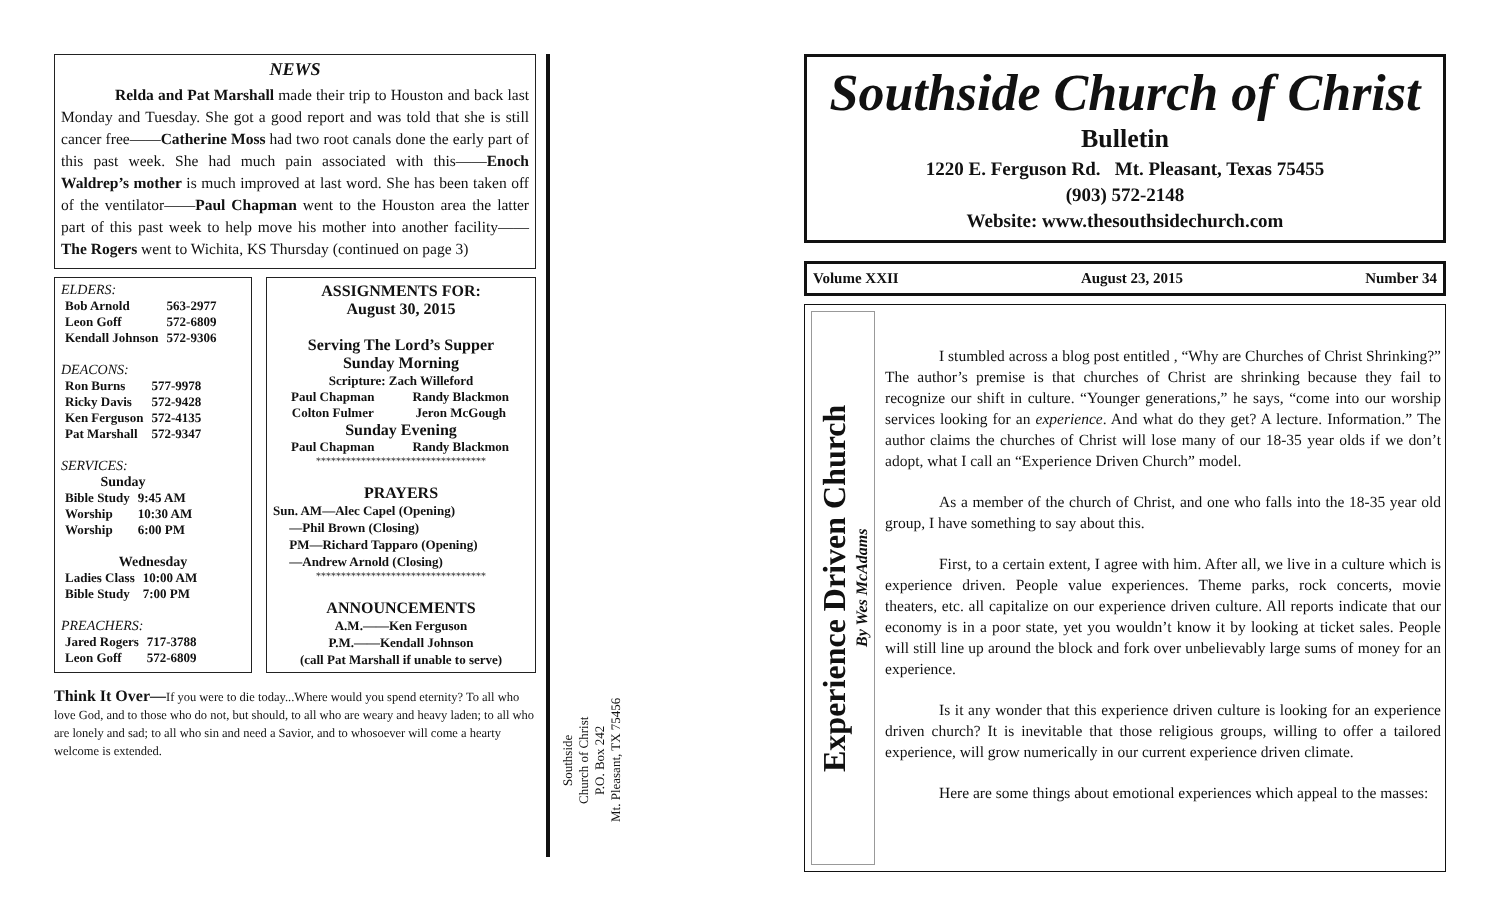NEWS
Relda and Pat Marshall made their trip to Houston and back last Monday and Tuesday. She got a good report and was told that she is still cancer free——Catherine Moss had two root canals done the early part of this past week. She had much pain associated with this——Enoch Waldrep’s mother is much improved at last word. She has been taken off of the ventilator——Paul Chapman went to the Houston area the latter part of this past week to help move his mother into another facility——The Rogers went to Wichita, KS Thursday (continued on page 3)
ELDERS:
| Bob Arnold | 563-2977 |
| Leon Goff | 572-6809 |
| Kendall Johnson | 572-9306 |
DEACONS:
| Ron Burns | 577-9978 |
| Ricky Davis | 572-9428 |
| Ken Ferguson | 572-4135 |
| Pat Marshall | 572-9347 |
SERVICES:
Sunday
| Bible Study | 9:45 AM |
| Worship | 10:30 AM |
| Worship | 6:00 PM |
Wednesday
| Ladies Class | 10:00 AM |
| Bible Study | 7:00 PM |
PREACHERS:
| Jared Rogers | 717-3788 |
| Leon Goff | 572-6809 |
ASSIGNMENTS FOR:
August 30, 2015
Serving The Lord’s Supper
Sunday Morning
Scripture: Zach Willeford
| Paul Chapman | Randy Blackmon |
| Colton Fulmer | Jeron McGough |
Sunday Evening
| Paul Chapman | Randy Blackmon |
**********************************
PRAYERS
Sun. AM—Alec Capel (Opening)
—Phil Brown (Closing)
PM—Richard Tapparo (Opening)
—Andrew Arnold (Closing)
**********************************
ANNOUNCEMENTS
A.M.——Ken Ferguson
P.M.——Kendall Johnson
(call Pat Marshall if unable to serve)
Think It Over—If you were to die today...Where would you spend eternity? To all who love God, and to those who do not, but should, to all who are weary and heavy laden; to all who are lonely and sad; to all who sin and need a Savior, and to whosoever will come a hearty welcome is extended.
Southside
Church of Christ
P.O. Box 242
Mt. Pleasant, TX 75456
Southside Church of Christ
Bulletin
1220 E. Ferguson Rd. Mt. Pleasant, Texas 75455
(903) 572-2148
Website: www.thesouthsidechurch.com
Volume XXII August 23, 2015 Number 34
Experience Driven Church
By Wes McAdams
I stumbled across a blog post entitled , “Why are Churches of Christ Shrinking?” The author’s premise is that churches of Christ are shrinking because they fail to recognize our shift in culture. “Younger generations,” he says, “come into our worship services looking for an experience. And what do they get? A lecture. Information.” The author claims the churches of Christ will lose many of our 18-35 year olds if we don’t adopt, what I call an “Experience Driven Church” model.
As a member of the church of Christ, and one who falls into the 18-35 year old group, I have something to say about this.
First, to a certain extent, I agree with him. After all, we live in a culture which is experience driven. People value experiences. Theme parks, rock concerts, movie theaters, etc. all capitalize on our experience driven culture. All reports indicate that our economy is in a poor state, yet you wouldn’t know it by looking at ticket sales. People will still line up around the block and fork over unbelievably large sums of money for an experience.
Is it any wonder that this experience driven culture is looking for an experience driven church? It is inevitable that those religious groups, willing to offer a tailored experience, will grow numerically in our current experience driven climate.
Here are some things about emotional experiences which appeal to the masses: